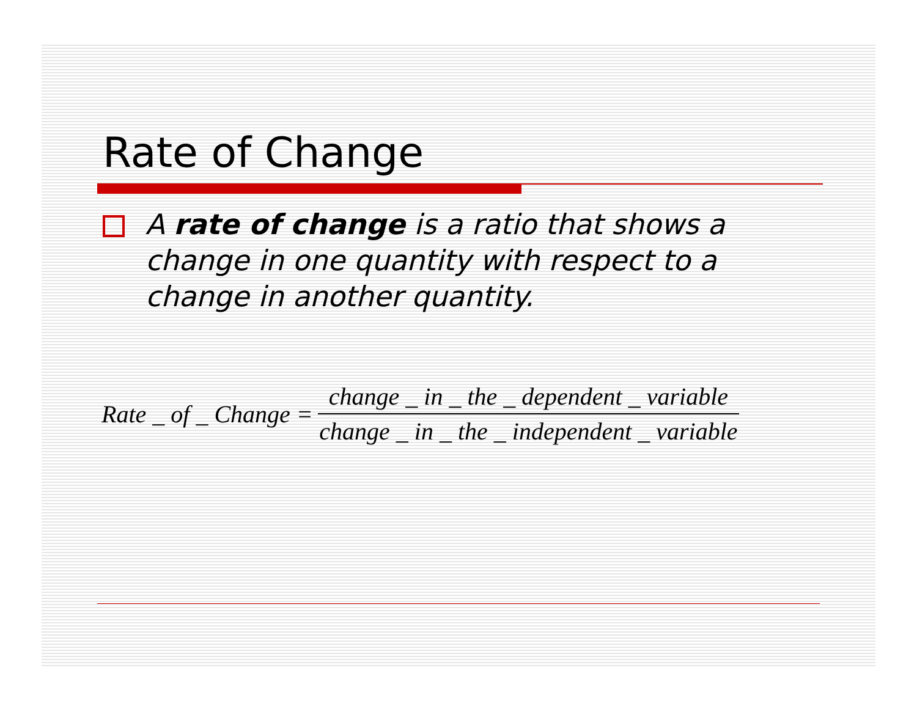Rate of Change
A rate of change is a ratio that shows a change in one quantity with respect to a change in another quantity.
Rate _ of _ Change = change _ in _ the _ dependent _ variable change _ in _ the _ independent _ variable